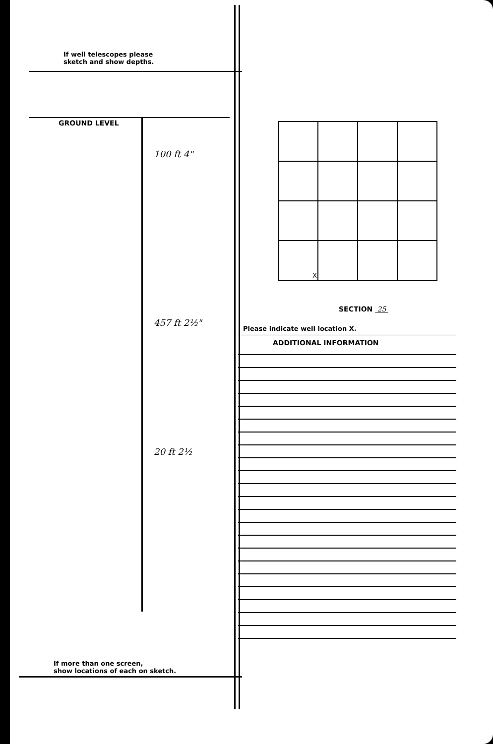If well telescopes please
sketch and show depths.
GROUND LEVEL
100 ft 4"
457 ft 2½"
20 ft 2½
If more than one screen,
show locations of each on sketch.
| X | | | |
SECTION 25
Please indicate well location X.
ADDITIONAL INFORMATION